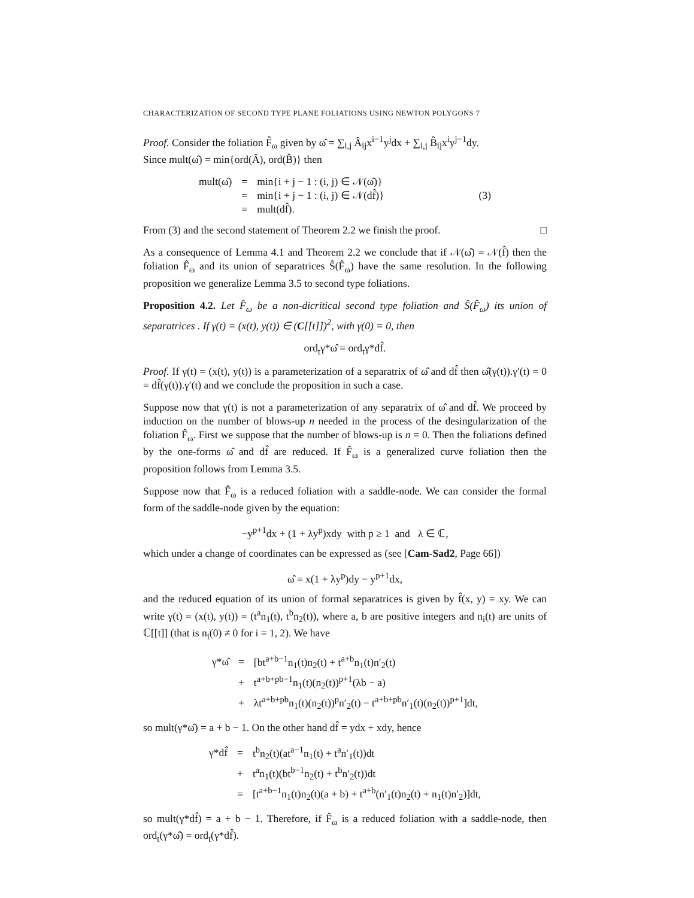CHARACTERIZATION OF SECOND TYPE PLANE FOLIATIONS USING NEWTON POLYGONS 7
Proof. Consider the foliation F̂<sub>ω</sub> given by ω̂ = ∑<sub>i,j</sub> Â<sub>ij</sub>x<sup>i−1</sup>y<sup>j</sup>dx + ∑<sub>i,j</sub> B̂<sub>ij</sub>x<sup>i</sup>y<sup>j−1</sup>dy.
Since mult(ω̂) = min{ord(Â), ord(B̂)} then
| mult(ω̂) | = | min{i + j − 1 : (i, j) ∈ 𝒩(ω̂)} | |
| | = | min{i + j − 1 : (i, j) ∈ 𝒩(df̂)} | (3) |
| | = | mult(df̂). | |
From (3) and the second statement of Theorem 2.2 we finish the proof. □
As a consequence of Lemma 4.1 and Theorem 2.2 we conclude that if 𝒩(ω̂) = 𝒩(f̂) then the foliation F̂<sub>ω</sub> and its union of separatrices Ŝ(F̂<sub>ω</sub>) have the same resolution. In the following proposition we generalize Lemma 3.5 to second type foliations.
Proposition 4.2. Let F̂<sub>ω</sub> be a non-dicritical second type foliation and Ŝ(F̂<sub>ω</sub>) its union of separatrices . If γ(t) = (x(t), y(t)) ∈ (C[[t]])<sup>2</sup>, with γ(0) = 0, then
ord<sub>t</sub>γ*ω̂ = ord<sub>t</sub>γ*df̂.
Proof. If γ(t) = (x(t), y(t)) is a parameterization of a separatrix of ω̂ and df̂ then ω̂(γ(t)).γ′(t) = 0 = df̂(γ(t)).γ′(t) and we conclude the proposition in such a case.
Suppose now that γ(t) is not a parameterization of any separatrix of ω̂ and df̂. We proceed by induction on the number of blows-up n needed in the process of the desingularization of the foliation F̂<sub>ω</sub>. First we suppose that the number of blows-up is n = 0. Then the foliations defined by the one-forms ω̂ and df̂ are reduced. If F̂<sub>ω</sub> is a generalized curve foliation then the proposition follows from Lemma 3.5.
Suppose now that F̂<sub>ω</sub> is a reduced foliation with a saddle-node. We can consider the formal form of the saddle-node given by the equation:
−y<sup>p+1</sup>dx + (1 + λy<sup>p</sup>)xdy with p ≥ 1 and λ ∈ ℂ,
which under a change of coordinates can be expressed as (see [Cam-Sad2, Page 66])
ω̂ = x(1 + λy<sup>p</sup>)dy − y<sup>p+1</sup>dx,
and the reduced equation of its union of formal separatrices is given by f̂(x, y) = xy. We can write γ(t) = (x(t), y(t)) = (t<sup>a</sup>n<sub>1</sub>(t), t<sup>b</sup>n<sub>2</sub>(t)), where a, b are positive integers and n<sub>i</sub>(t) are units of ℂ[[t]] (that is n<sub>i</sub>(0) ≠ 0 for i = 1, 2). We have
| γ*ω̂ | = | [bt<sup>a+b−1</sup>n<sub>1</sub>(t)n<sub>2</sub>(t) + t<sup>a+b</sup>n<sub>1</sub>(t)n′<sub>2</sub>(t) |
| | + | t<sup>a+b+pb−1</sup>n<sub>1</sub>(t)(n<sub>2</sub>(t))<sup>p+1</sup>(λb − a) |
| | + | λt<sup>a+b+pb</sup>n<sub>1</sub>(t)(n<sub>2</sub>(t))<sup>p</sup>n′<sub>2</sub>(t) − t<sup>a+b+pb</sup>n′<sub>1</sub>(t)(n<sub>2</sub>(t))<sup>p+1</sup>]dt, |
so mult(γ*ω̂) = a + b − 1. On the other hand df̂ = ydx + xdy, hence
| γ*df̂ | = | t<sup>b</sup>n<sub>2</sub>(t)(at<sup>a−1</sup>n<sub>1</sub>(t) + t<sup>a</sup>n′<sub>1</sub>(t))dt |
| | + | t<sup>a</sup>n<sub>1</sub>(t)(bt<sup>b−1</sup>n<sub>2</sub>(t) + t<sup>b</sup>n′<sub>2</sub>(t))dt |
| | = | [t<sup>a+b−1</sup>n<sub>1</sub>(t)n<sub>2</sub>(t)(a + b) + t<sup>a+b</sup>(n′<sub>1</sub>(t)n<sub>2</sub>(t) + n<sub>1</sub>(t)n′<sub>2</sub>)]dt, |
so mult(γ*df̂) = a + b − 1. Therefore, if F̂<sub>ω</sub> is a reduced foliation with a saddle-node, then ord<sub>t</sub>(γ*ω̂) = ord<sub>t</sub>(γ*df̂).